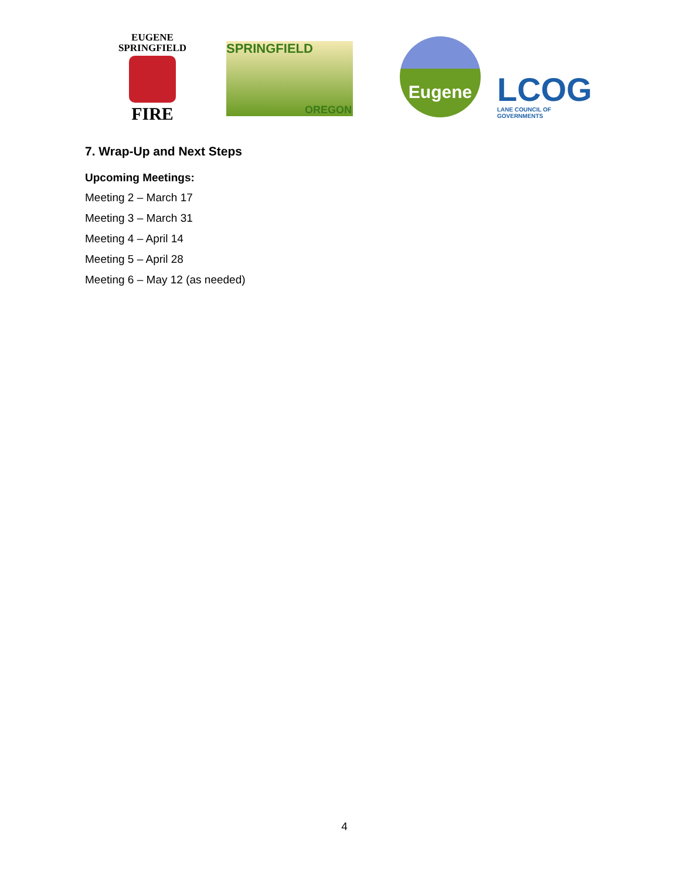EUGENE
SPRINGFIELD
FIRE
SPRINGFIELD
OREGON
Eugene
LCOG
LANE COUNCIL OF GOVERNMENTS
7. Wrap-Up and Next Steps
Upcoming Meetings:
Meeting 2 – March 17
Meeting 3 – March 31
Meeting 4 – April 14
Meeting 5 – April 28
Meeting 6 – May 12 (as needed)
4